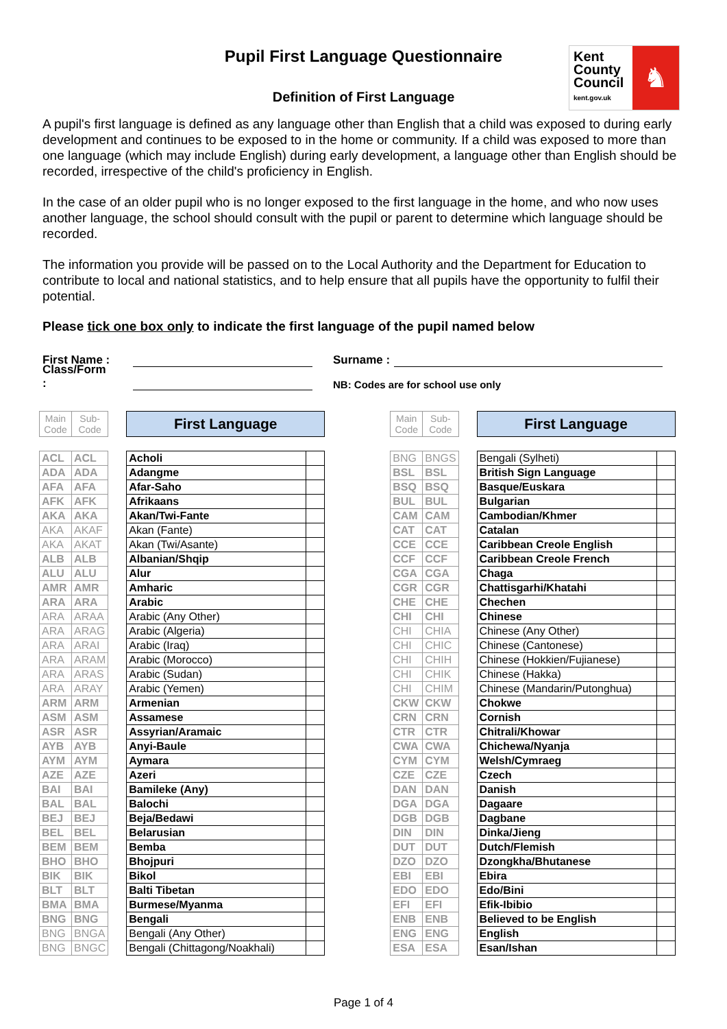Pupil First Language Questionnaire
Definition of First Language
Kent County Council kent.gov.uk
♞
A pupil's first language is defined as any language other than English that a child was exposed to during early development and continues to be exposed to in the home or community. If a child was exposed to more than one language (which may include English) during early development, a language other than English should be recorded, irrespective of the child's proficiency in English.
In the case of an older pupil who is no longer exposed to the first language in the home, and who now uses another language, the school should consult with the pupil or parent to determine which language should be recorded.
The information you provide will be passed on to the Local Authority and the Department for Education to contribute to local and national statistics, and to help ensure that all pupils have the opportunity to fulfil their potential.
Please tick one box only to indicate the first language of the pupil named below
First Name : Surname :
Class/Form : NB: Codes are for school use only
| Main Code | Sub- Code | | First Language | |
| ACL | ACL | | Acholi | |
| ADA | ADA | | Adangme | |
| AFA | AFA | | Afar-Saho | |
| AFK | AFK | | Afrikaans | |
| AKA | AKA | | Akan/Twi-Fante | |
| AKA | AKAF | | Akan (Fante) | |
| AKA | AKAT | | Akan (Twi/Asante) | |
| ALB | ALB | | Albanian/Shqip | |
| ALU | ALU | | Alur | |
| AMR | AMR | | Amharic | |
| ARA | ARA | | Arabic | |
| ARA | ARAA | | Arabic (Any Other) | |
| ARA | ARAG | | Arabic (Algeria) | |
| ARA | ARAI | | Arabic (Iraq) | |
| ARA | ARAM | | Arabic (Morocco) | |
| ARA | ARAS | | Arabic (Sudan) | |
| ARA | ARAY | | Arabic (Yemen) | |
| ARM | ARM | | Armenian | |
| ASM | ASM | | Assamese | |
| ASR | ASR | | Assyrian/Aramaic | |
| AYB | AYB | | Anyi-Baule | |
| AYM | AYM | | Aymara | |
| AZE | AZE | | Azeri | |
| BAI | BAI | | Bamileke (Any) | |
| BAL | BAL | | Balochi | |
| BEJ | BEJ | | Beja/Bedawi | |
| BEL | BEL | | Belarusian | |
| BEM | BEM | | Bemba | |
| BHO | BHO | | Bhojpuri | |
| BIK | BIK | | Bikol | |
| BLT | BLT | | Balti Tibetan | |
| BMA | BMA | | Burmese/Myanma | |
| BNG | BNG | | Bengali | |
| BNG | BNGA | | Bengali (Any Other) | |
| BNG | BNGC | | Bengali (Chittagong/Noakhali) | |
| Main Code | Sub- Code | | First Language | |
| BNG | BNGS | | Bengali (Sylheti) | |
| BSL | BSL | | British Sign Language | |
| BSQ | BSQ | | Basque/Euskara | |
| BUL | BUL | | Bulgarian | |
| CAM | CAM | | Cambodian/Khmer | |
| CAT | CAT | | Catalan | |
| CCE | CCE | | Caribbean Creole English | |
| CCF | CCF | | Caribbean Creole French | |
| CGA | CGA | | Chaga | |
| CGR | CGR | | Chattisgarhi/Khatahi | |
| CHE | CHE | | Chechen | |
| CHI | CHI | | Chinese | |
| CHI | CHIA | | Chinese (Any Other) | |
| CHI | CHIC | | Chinese (Cantonese) | |
| CHI | CHIH | | Chinese (Hokkien/Fujianese) | |
| CHI | CHIK | | Chinese (Hakka) | |
| CHI | CHIM | | Chinese (Mandarin/Putonghua) | |
| CKW | CKW | | Chokwe | |
| CRN | CRN | | Cornish | |
| CTR | CTR | | Chitrali/Khowar | |
| CWA | CWA | | Chichewa/Nyanja | |
| CYM | CYM | | Welsh/Cymraeg | |
| CZE | CZE | | Czech | |
| DAN | DAN | | Danish | |
| DGA | DGA | | Dagaare | |
| DGB | DGB | | Dagbane | |
| DIN | DIN | | Dinka/Jieng | |
| DUT | DUT | | Dutch/Flemish | |
| DZO | DZO | | Dzongkha/Bhutanese | |
| EBI | EBI | | Ebira | |
| EDO | EDO | | Edo/Bini | |
| EFI | EFI | | Efik-Ibibio | |
| ENB | ENB | | Believed to be English | |
| ENG | ENG | | English | |
| ESA | ESA | | Esan/Ishan | |
Page 1 of 4